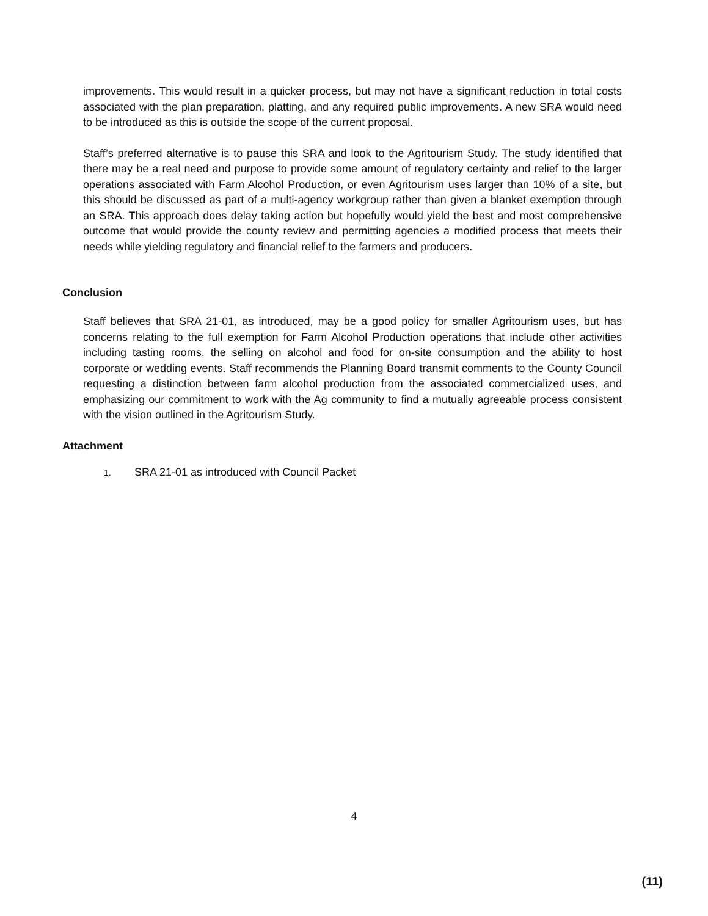improvements. This would result in a quicker process, but may not have a significant reduction in total costs associated with the plan preparation, platting, and any required public improvements. A new SRA would need to be introduced as this is outside the scope of the current proposal.
Staff’s preferred alternative is to pause this SRA and look to the Agritourism Study. The study identified that there may be a real need and purpose to provide some amount of regulatory certainty and relief to the larger operations associated with Farm Alcohol Production, or even Agritourism uses larger than 10% of a site, but this should be discussed as part of a multi-agency workgroup rather than given a blanket exemption through an SRA. This approach does delay taking action but hopefully would yield the best and most comprehensive outcome that would provide the county review and permitting agencies a modified process that meets their needs while yielding regulatory and financial relief to the farmers and producers.
Conclusion
Staff believes that SRA 21-01, as introduced, may be a good policy for smaller Agritourism uses, but has concerns relating to the full exemption for Farm Alcohol Production operations that include other activities including tasting rooms, the selling on alcohol and food for on-site consumption and the ability to host corporate or wedding events. Staff recommends the Planning Board transmit comments to the County Council requesting a distinction between farm alcohol production from the associated commercialized uses, and emphasizing our commitment to work with the Ag community to find a mutually agreeable process consistent with the vision outlined in the Agritourism Study.
Attachment
1. SRA 21-01 as introduced with Council Packet
4
(11)